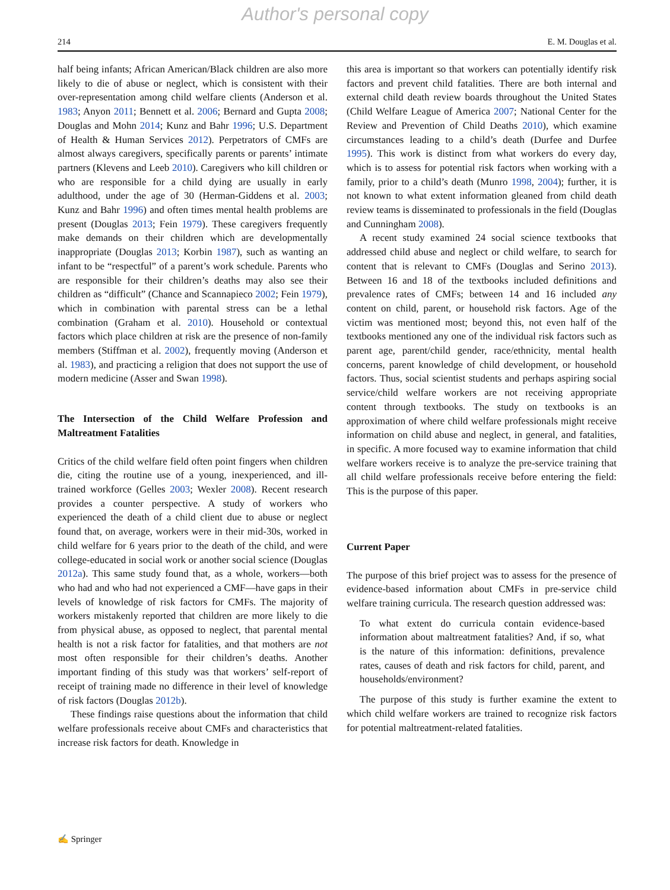Author's personal copy
214 E. M. Douglas et al.
half being infants; African American/Black children are also more likely to die of abuse or neglect, which is consistent with their over-representation among child welfare clients (Anderson et al. 1983; Anyon 2011; Bennett et al. 2006; Bernard and Gupta 2008; Douglas and Mohn 2014; Kunz and Bahr 1996; U.S. Department of Health & Human Services 2012). Perpetrators of CMFs are almost always caregivers, specifically parents or parents’ intimate partners (Klevens and Leeb 2010). Caregivers who kill children or who are responsible for a child dying are usually in early adulthood, under the age of 30 (Herman-Giddens et al. 2003; Kunz and Bahr 1996) and often times mental health problems are present (Douglas 2013; Fein 1979). These caregivers frequently make demands on their children which are developmentally inappropriate (Douglas 2013; Korbin 1987), such as wanting an infant to be “respectful” of a parent’s work schedule. Parents who are responsible for their children’s deaths may also see their children as “difficult” (Chance and Scannapieco 2002; Fein 1979), which in combination with parental stress can be a lethal combination (Graham et al. 2010). Household or contextual factors which place children at risk are the presence of non-family members (Stiffman et al. 2002), frequently moving (Anderson et al. 1983), and practicing a religion that does not support the use of modern medicine (Asser and Swan 1998).
The Intersection of the Child Welfare Profession and Maltreatment Fatalities
Critics of the child welfare field often point fingers when children die, citing the routine use of a young, inexperienced, and ill-trained workforce (Gelles 2003; Wexler 2008). Recent research provides a counter perspective. A study of workers who experienced the death of a child client due to abuse or neglect found that, on average, workers were in their mid-30s, worked in child welfare for 6 years prior to the death of the child, and were college-educated in social work or another social science (Douglas 2012a). This same study found that, as a whole, workers—both who had and who had not experienced a CMF—have gaps in their levels of knowledge of risk factors for CMFs. The majority of workers mistakenly reported that children are more likely to die from physical abuse, as opposed to neglect, that parental mental health is not a risk factor for fatalities, and that mothers are not most often responsible for their children’s deaths. Another important finding of this study was that workers’ self-report of receipt of training made no difference in their level of knowledge of risk factors (Douglas 2012b).
These findings raise questions about the information that child welfare professionals receive about CMFs and characteristics that increase risk factors for death. Knowledge in
this area is important so that workers can potentially identify risk factors and prevent child fatalities. There are both internal and external child death review boards throughout the United States (Child Welfare League of America 2007; National Center for the Review and Prevention of Child Deaths 2010), which examine circumstances leading to a child’s death (Durfee and Durfee 1995). This work is distinct from what workers do every day, which is to assess for potential risk factors when working with a family, prior to a child’s death (Munro 1998, 2004); further, it is not known to what extent information gleaned from child death review teams is disseminated to professionals in the field (Douglas and Cunningham 2008).
A recent study examined 24 social science textbooks that addressed child abuse and neglect or child welfare, to search for content that is relevant to CMFs (Douglas and Serino 2013). Between 16 and 18 of the textbooks included definitions and prevalence rates of CMFs; between 14 and 16 included any content on child, parent, or household risk factors. Age of the victim was mentioned most; beyond this, not even half of the textbooks mentioned any one of the individual risk factors such as parent age, parent/child gender, race/ethnicity, mental health concerns, parent knowledge of child development, or household factors. Thus, social scientist students and perhaps aspiring social service/child welfare workers are not receiving appropriate content through textbooks. The study on textbooks is an approximation of where child welfare professionals might receive information on child abuse and neglect, in general, and fatalities, in specific. A more focused way to examine information that child welfare workers receive is to analyze the pre-service training that all child welfare professionals receive before entering the field: This is the purpose of this paper.
Current Paper
The purpose of this brief project was to assess for the presence of evidence-based information about CMFs in pre-service child welfare training curricula. The research question addressed was:
To what extent do curricula contain evidence-based information about maltreatment fatalities? And, if so, what is the nature of this information: definitions, prevalence rates, causes of death and risk factors for child, parent, and households/environment?
The purpose of this study is further examine the extent to which child welfare workers are trained to recognize risk factors for potential maltreatment-related fatalities.
✍ Springer